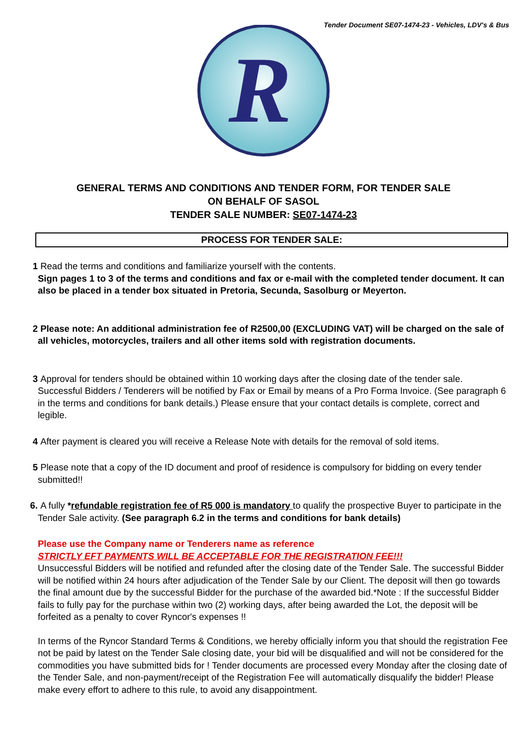Tender Document SE07-1474-23 - Vehicles, LDV's & Bus
R
GENERAL TERMS AND CONDITIONS AND TENDER FORM, FOR TENDER SALE
ON BEHALF OF SASOL
TENDER SALE NUMBER: SE07-1474-23
PROCESS FOR TENDER SALE:
1 Read the terms and conditions and familiarize yourself with the contents.
Sign pages 1 to 3 of the terms and conditions and fax or e-mail with the completed tender document. It can also be placed in a tender box situated in Pretoria, Secunda, Sasolburg or Meyerton.
2 Please note: An additional administration fee of R2500,00 (EXCLUDING VAT) will be charged on the sale of all vehicles, motorcycles, trailers and all other items sold with registration documents.
3 Approval for tenders should be obtained within 10 working days after the closing date of the tender sale. Successful Bidders / Tenderers will be notified by Fax or Email by means of a Pro Forma Invoice. (See paragraph 6 in the terms and conditions for bank details.) Please ensure that your contact details is complete, correct and legible.
4 After payment is cleared you will receive a Release Note with details for the removal of sold items.
5 Please note that a copy of the ID document and proof of residence is compulsory for bidding on every tender submitted!!
6. A fully *refundable registration fee of R5 000 is mandatory to qualify the prospective Buyer to participate in the Tender Sale activity. (See paragraph 6.2 in the terms and conditions for bank details)
Please use the Company name or Tenderers name as reference
STRICTLY EFT PAYMENTS WILL BE ACCEPTABLE FOR THE REGISTRATION FEE!!!
Unsuccessful Bidders will be notified and refunded after the closing date of the Tender Sale. The successful Bidder will be notified within 24 hours after adjudication of the Tender Sale by our Client. The deposit will then go towards the final amount due by the successful Bidder for the purchase of the awarded bid.*Note : If the successful Bidder fails to fully pay for the purchase within two (2) working days, after being awarded the Lot, the deposit will be forfeited as a penalty to cover Ryncor's expenses !!
In terms of the Ryncor Standard Terms & Conditions, we hereby officially inform you that should the registration Fee not be paid by latest on the Tender Sale closing date, your bid will be disqualified and will not be considered for the commodities you have submitted bids for ! Tender documents are processed every Monday after the closing date of the Tender Sale, and non-payment/receipt of the Registration Fee will automatically disqualify the bidder! Please make every effort to adhere to this rule, to avoid any disappointment.